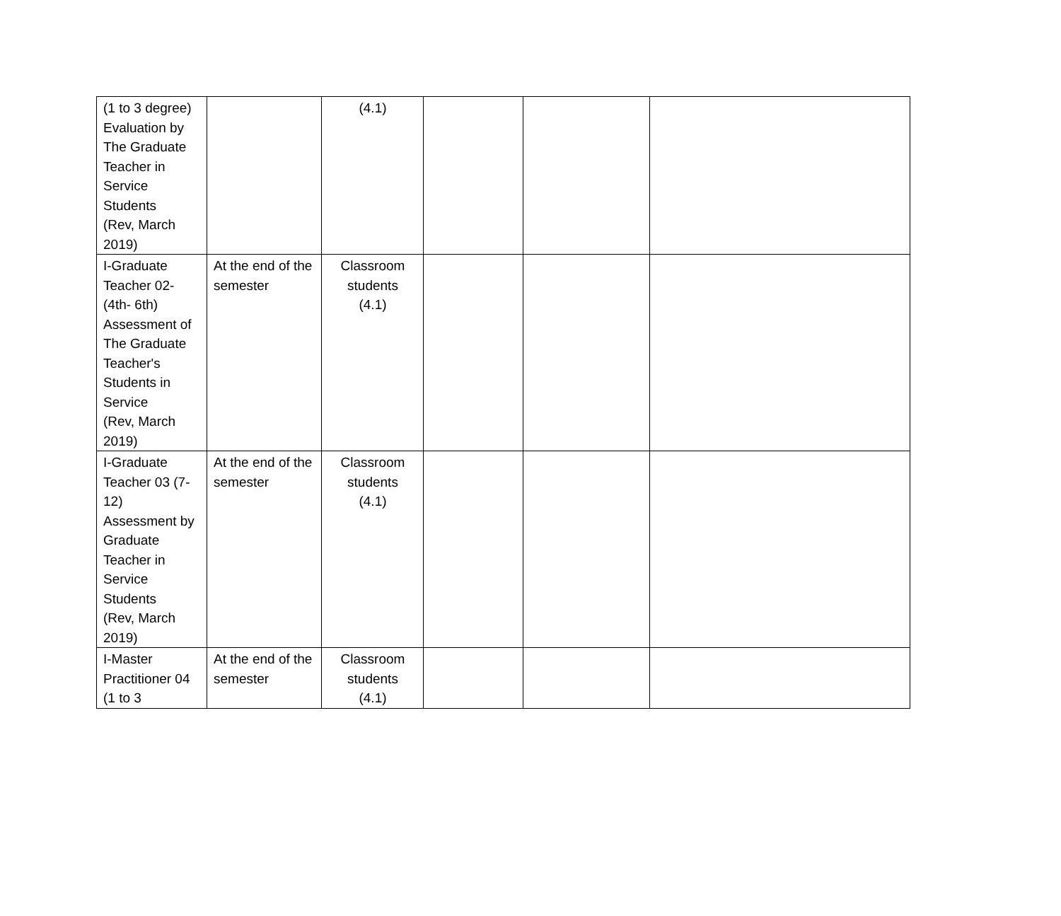| (1 to 3 degree) Evaluation by The Graduate Teacher in Service Students (Rev, March 2019) | | (4.1) | | | |
| I-Graduate Teacher 02-(4th- 6th) Assessment of The Graduate Teacher's Students in Service (Rev, March 2019) | At the end of the semester | Classroom students (4.1) | | | |
| I-Graduate Teacher 03 (7-12) Assessment by Graduate Teacher in Service Students (Rev, March 2019) | At the end of the semester | Classroom students (4.1) | | | |
| I-Master Practitioner 04 (1 to 3 | At the end of the semester | Classroom students (4.1) | | | |